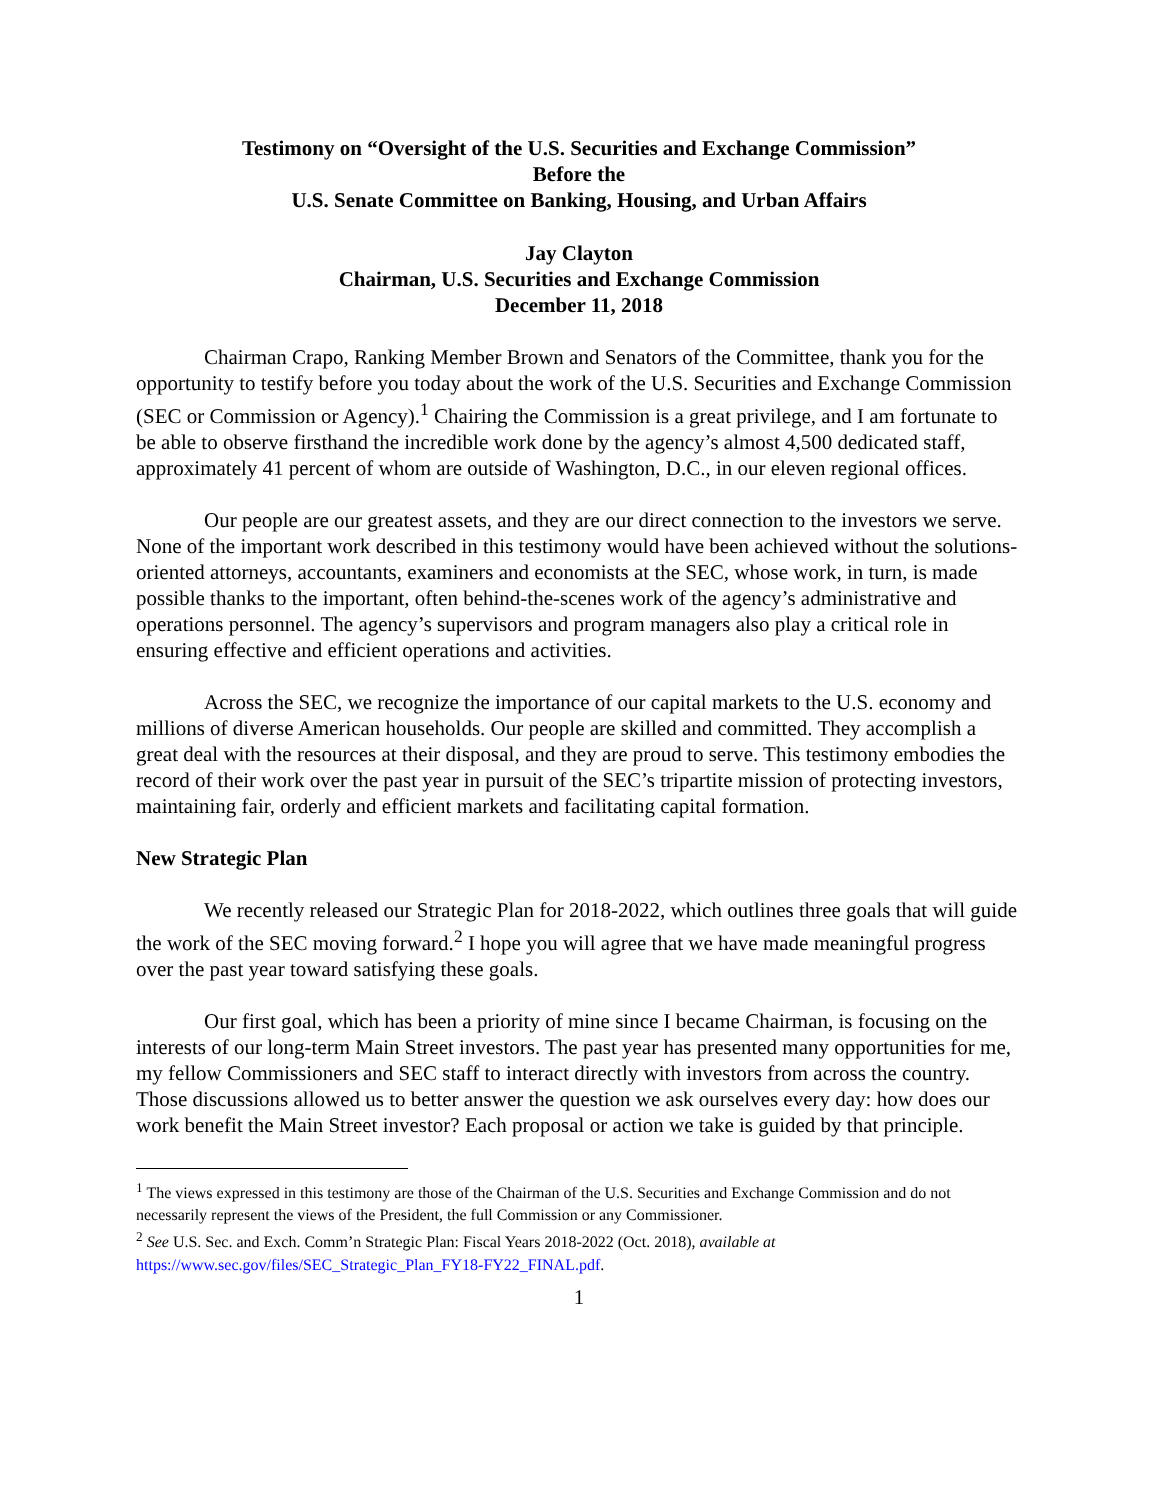Testimony on “Oversight of the U.S. Securities and Exchange Commission”
Before the
U.S. Senate Committee on Banking, Housing, and Urban Affairs
Jay Clayton
Chairman, U.S. Securities and Exchange Commission
December 11, 2018
Chairman Crapo, Ranking Member Brown and Senators of the Committee, thank you for the opportunity to testify before you today about the work of the U.S. Securities and Exchange Commission (SEC or Commission or Agency).<sup>1</sup> Chairing the Commission is a great privilege, and I am fortunate to be able to observe firsthand the incredible work done by the agency’s almost 4,500 dedicated staff, approximately 41 percent of whom are outside of Washington, D.C., in our eleven regional offices.
Our people are our greatest assets, and they are our direct connection to the investors we serve. None of the important work described in this testimony would have been achieved without the solutions-oriented attorneys, accountants, examiners and economists at the SEC, whose work, in turn, is made possible thanks to the important, often behind-the-scenes work of the agency’s administrative and operations personnel. The agency’s supervisors and program managers also play a critical role in ensuring effective and efficient operations and activities.
Across the SEC, we recognize the importance of our capital markets to the U.S. economy and millions of diverse American households. Our people are skilled and committed. They accomplish a great deal with the resources at their disposal, and they are proud to serve. This testimony embodies the record of their work over the past year in pursuit of the SEC’s tripartite mission of protecting investors, maintaining fair, orderly and efficient markets and facilitating capital formation.
New Strategic Plan
We recently released our Strategic Plan for 2018-2022, which outlines three goals that will guide the work of the SEC moving forward.<sup>2</sup> I hope you will agree that we have made meaningful progress over the past year toward satisfying these goals.
Our first goal, which has been a priority of mine since I became Chairman, is focusing on the interests of our long-term Main Street investors. The past year has presented many opportunities for me, my fellow Commissioners and SEC staff to interact directly with investors from across the country. Those discussions allowed us to better answer the question we ask ourselves every day: how does our work benefit the Main Street investor? Each proposal or action we take is guided by that principle.
<sup>1</sup> The views expressed in this testimony are those of the Chairman of the U.S. Securities and Exchange Commission and do not necessarily represent the views of the President, the full Commission or any Commissioner.
<sup>2</sup> See U.S. Sec. and Exch. Comm’n Strategic Plan: Fiscal Years 2018-2022 (Oct. 2018), available at https://www.sec.gov/files/SEC_Strategic_Plan_FY18-FY22_FINAL.pdf.
1